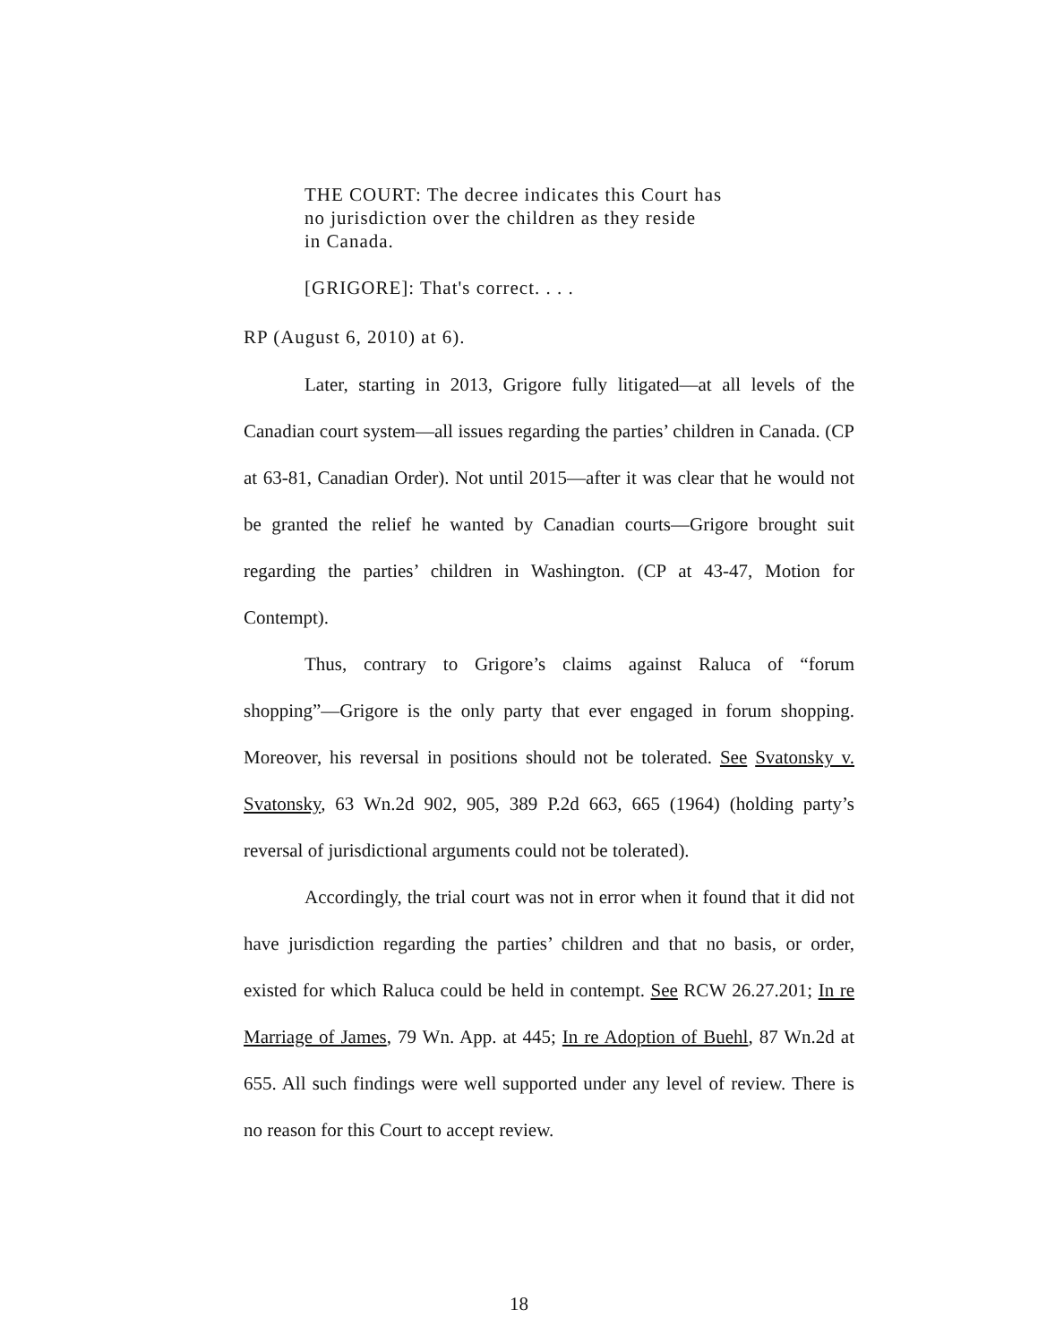THE COURT: The decree indicates this Court has
no jurisdiction over the children as they reside
in Canada.
[GRIGORE]: That's correct. . . .
RP (August 6, 2010) at 6).
Later, starting in 2013, Grigore fully litigated—at all levels of the Canadian court system—all issues regarding the parties’ children in Canada. (CP at 63-81, Canadian Order). Not until 2015—after it was clear that he would not be granted the relief he wanted by Canadian courts—Grigore brought suit regarding the parties’ children in Washington. (CP at 43-47, Motion for Contempt).
Thus, contrary to Grigore’s claims against Raluca of “forum shopping”—Grigore is the only party that ever engaged in forum shopping. Moreover, his reversal in positions should not be tolerated. See Svatonsky v. Svatonsky, 63 Wn.2d 902, 905, 389 P.2d 663, 665 (1964) (holding party’s reversal of jurisdictional arguments could not be tolerated).
Accordingly, the trial court was not in error when it found that it did not have jurisdiction regarding the parties’ children and that no basis, or order, existed for which Raluca could be held in contempt. See RCW 26.27.201; In re Marriage of James, 79 Wn. App. at 445; In re Adoption of Buehl, 87 Wn.2d at 655. All such findings were well supported under any level of review. There is no reason for this Court to accept review.
18